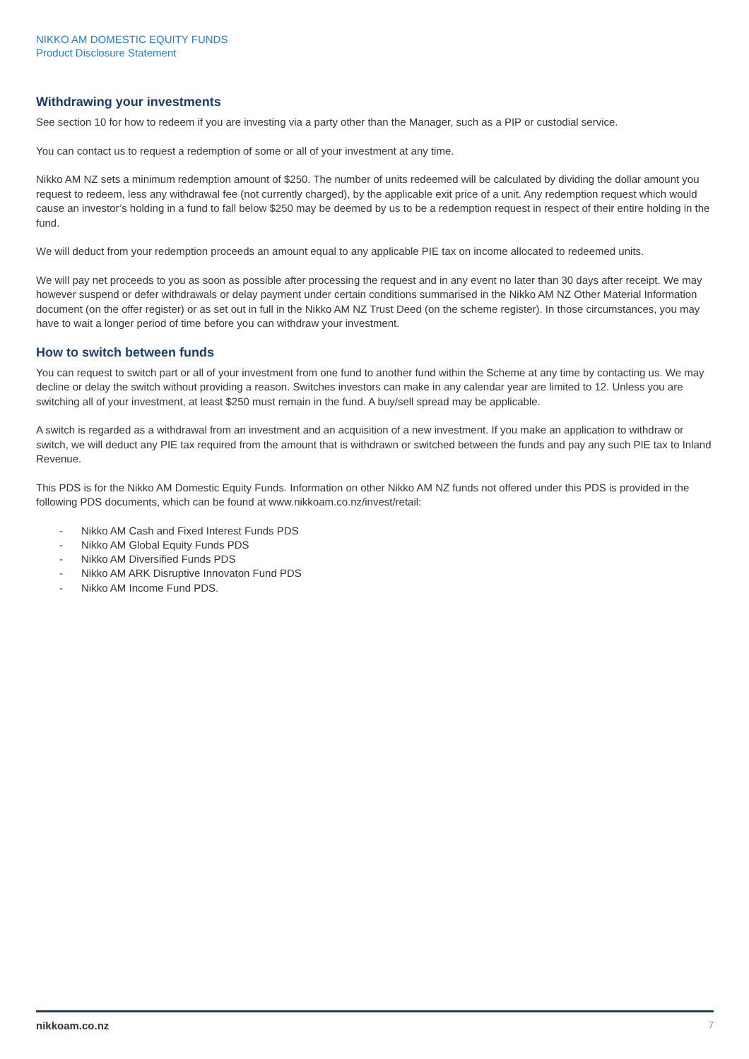NIKKO AM DOMESTIC EQUITY FUNDS
Product Disclosure Statement
Withdrawing your investments
See section 10 for how to redeem if you are investing via a party other than the Manager, such as a PIP or custodial service.
You can contact us to request a redemption of some or all of your investment at any time.
Nikko AM NZ sets a minimum redemption amount of $250. The number of units redeemed will be calculated by dividing the dollar amount you request to redeem, less any withdrawal fee (not currently charged), by the applicable exit price of a unit. Any redemption request which would cause an investor’s holding in a fund to fall below $250 may be deemed by us to be a redemption request in respect of their entire holding in the fund.
We will deduct from your redemption proceeds an amount equal to any applicable PIE tax on income allocated to redeemed units.
We will pay net proceeds to you as soon as possible after processing the request and in any event no later than 30 days after receipt. We may however suspend or defer withdrawals or delay payment under certain conditions summarised in the Nikko AM NZ Other Material Information document (on the offer register) or as set out in full in the Nikko AM NZ Trust Deed (on the scheme register). In those circumstances, you may have to wait a longer period of time before you can withdraw your investment.
How to switch between funds
You can request to switch part or all of your investment from one fund to another fund within the Scheme at any time by contacting us. We may decline or delay the switch without providing a reason. Switches investors can make in any calendar year are limited to 12. Unless you are switching all of your investment, at least $250 must remain in the fund. A buy/sell spread may be applicable.
A switch is regarded as a withdrawal from an investment and an acquisition of a new investment. If you make an application to withdraw or switch, we will deduct any PIE tax required from the amount that is withdrawn or switched between the funds and pay any such PIE tax to Inland Revenue.
This PDS is for the Nikko AM Domestic Equity Funds. Information on other Nikko AM NZ funds not offered under this PDS is provided in the following PDS documents, which can be found at www.nikkoam.co.nz/invest/retail:
- Nikko AM Cash and Fixed Interest Funds PDS
- Nikko AM Global Equity Funds PDS
- Nikko AM Diversified Funds PDS
- Nikko AM ARK Disruptive Innovaton Fund PDS
- Nikko AM Income Fund PDS.
nikkoam.co.nz 7